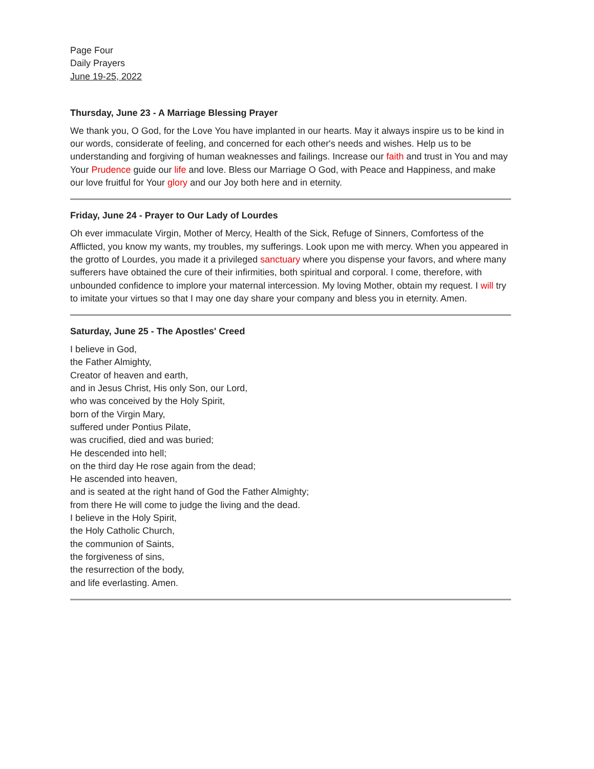Page Four
Daily Prayers
June 19-25, 2022
Thursday, June 23 - A Marriage Blessing Prayer
We thank you, O God, for the Love You have implanted in our hearts. May it always inspire us to be kind in our words, considerate of feeling, and concerned for each other's needs and wishes. Help us to be understanding and forgiving of human weaknesses and failings. Increase our faith and trust in You and may Your Prudence guide our life and love. Bless our Marriage O God, with Peace and Happiness, and make our love fruitful for Your glory and our Joy both here and in eternity.
Friday, June 24 - Prayer to Our Lady of Lourdes
Oh ever immaculate Virgin, Mother of Mercy, Health of the Sick, Refuge of Sinners, Comfortess of the Afflicted, you know my wants, my troubles, my sufferings. Look upon me with mercy. When you appeared in the grotto of Lourdes, you made it a privileged sanctuary where you dispense your favors, and where many sufferers have obtained the cure of their infirmities, both spiritual and corporal. I come, therefore, with unbounded confidence to implore your maternal intercession. My loving Mother, obtain my request. I will try to imitate your virtues so that I may one day share your company and bless you in eternity. Amen.
Saturday, June 25 - The Apostles' Creed
I believe in God,
the Father Almighty,
Creator of heaven and earth,
and in Jesus Christ, His only Son, our Lord,
who was conceived by the Holy Spirit,
born of the Virgin Mary,
suffered under Pontius Pilate,
was crucified, died and was buried;
He descended into hell;
on the third day He rose again from the dead;
He ascended into heaven,
and is seated at the right hand of God the Father Almighty;
from there He will come to judge the living and the dead.
I believe in the Holy Spirit,
the Holy Catholic Church,
the communion of Saints,
the forgiveness of sins,
the resurrection of the body,
and life everlasting. Amen.